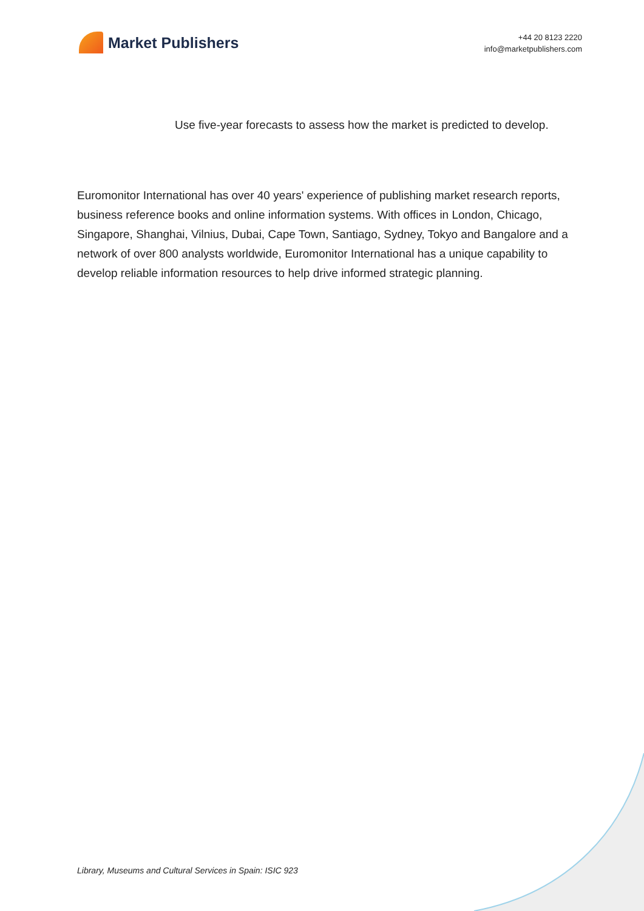Market Publishers
+44 20 8123 2220
info@marketpublishers.com
Use five-year forecasts to assess how the market is predicted to develop.
Euromonitor International has over 40 years' experience of publishing market research reports, business reference books and online information systems. With offices in London, Chicago, Singapore, Shanghai, Vilnius, Dubai, Cape Town, Santiago, Sydney, Tokyo and Bangalore and a network of over 800 analysts worldwide, Euromonitor International has a unique capability to develop reliable information resources to help drive informed strategic planning.
Library, Museums and Cultural Services in Spain: ISIC 923